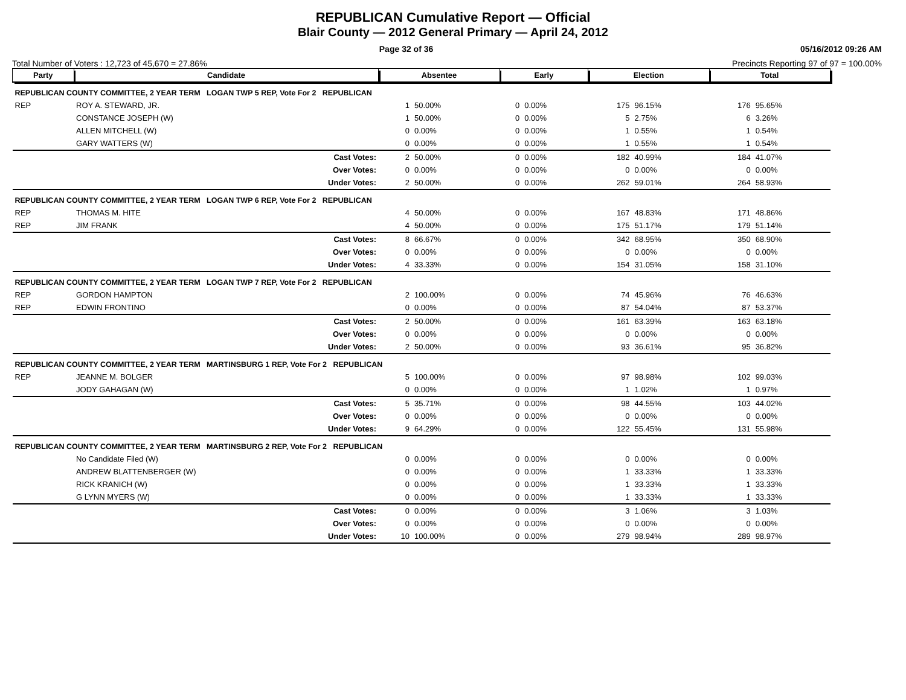REPUBLICAN Cumulative Report — Official
Blair County — 2012 General Primary — April 24, 2012
Page 32 of 36 05/16/2012 09:26 AM
Total Number of Voters : 12,723 of 45,670 = 27.86% Precincts Reporting 97 of 97 = 100.00%
| Party | Candidate | Absentee | | Early | | Election | | Total | |
| --- | --- | --- | --- | --- | --- | --- | --- | --- | --- |
| REPUBLICAN COUNTY COMMITTEE, 2 YEAR TERM LOGAN TWP 5 REP, Vote For 2 REPUBLICAN | | | | | | | | | |
| REP | ROY A. STEWARD, JR. | 1 | 50.00% | 0 | 0.00% | 175 | 96.15% | 176 | 95.65% |
| | CONSTANCE JOSEPH (W) | 1 | 50.00% | 0 | 0.00% | 5 | 2.75% | 6 | 3.26% |
| | ALLEN MITCHELL (W) | 0 | 0.00% | 0 | 0.00% | 1 | 0.55% | 1 | 0.54% |
| | GARY WATTERS (W) | 0 | 0.00% | 0 | 0.00% | 1 | 0.55% | 1 | 0.54% |
| | Cast Votes: | 2 | 50.00% | 0 | 0.00% | 182 | 40.99% | 184 | 41.07% |
| | Over Votes: | 0 | 0.00% | 0 | 0.00% | 0 | 0.00% | 0 | 0.00% |
| | Under Votes: | 2 | 50.00% | 0 | 0.00% | 262 | 59.01% | 264 | 58.93% |
| REPUBLICAN COUNTY COMMITTEE, 2 YEAR TERM LOGAN TWP 6 REP, Vote For 2 REPUBLICAN | | | | | | | | | |
| REP | THOMAS M. HITE | 4 | 50.00% | 0 | 0.00% | 167 | 48.83% | 171 | 48.86% |
| REP | JIM FRANK | 4 | 50.00% | 0 | 0.00% | 175 | 51.17% | 179 | 51.14% |
| | Cast Votes: | 8 | 66.67% | 0 | 0.00% | 342 | 68.95% | 350 | 68.90% |
| | Over Votes: | 0 | 0.00% | 0 | 0.00% | 0 | 0.00% | 0 | 0.00% |
| | Under Votes: | 4 | 33.33% | 0 | 0.00% | 154 | 31.05% | 158 | 31.10% |
| REPUBLICAN COUNTY COMMITTEE, 2 YEAR TERM LOGAN TWP 7 REP, Vote For 2 REPUBLICAN | | | | | | | | | |
| REP | GORDON HAMPTON | 2 | 100.00% | 0 | 0.00% | 74 | 45.96% | 76 | 46.63% |
| REP | EDWIN FRONTINO | 0 | 0.00% | 0 | 0.00% | 87 | 54.04% | 87 | 53.37% |
| | Cast Votes: | 2 | 50.00% | 0 | 0.00% | 161 | 63.39% | 163 | 63.18% |
| | Over Votes: | 0 | 0.00% | 0 | 0.00% | 0 | 0.00% | 0 | 0.00% |
| | Under Votes: | 2 | 50.00% | 0 | 0.00% | 93 | 36.61% | 95 | 36.82% |
| REPUBLICAN COUNTY COMMITTEE, 2 YEAR TERM MARTINSBURG 1 REP, Vote For 2 REPUBLICAN | | | | | | | | | |
| REP | JEANNE M. BOLGER | 5 | 100.00% | 0 | 0.00% | 97 | 98.98% | 102 | 99.03% |
| | JODY GAHAGAN (W) | 0 | 0.00% | 0 | 0.00% | 1 | 1.02% | 1 | 0.97% |
| | Cast Votes: | 5 | 35.71% | 0 | 0.00% | 98 | 44.55% | 103 | 44.02% |
| | Over Votes: | 0 | 0.00% | 0 | 0.00% | 0 | 0.00% | 0 | 0.00% |
| | Under Votes: | 9 | 64.29% | 0 | 0.00% | 122 | 55.45% | 131 | 55.98% |
| REPUBLICAN COUNTY COMMITTEE, 2 YEAR TERM MARTINSBURG 2 REP, Vote For 2 REPUBLICAN | | | | | | | | | |
| | No Candidate Filed (W) | 0 | 0.00% | 0 | 0.00% | 0 | 0.00% | 0 | 0.00% |
| | ANDREW BLATTENBERGER (W) | 0 | 0.00% | 0 | 0.00% | 1 | 33.33% | 1 | 33.33% |
| | RICK KRANICH (W) | 0 | 0.00% | 0 | 0.00% | 1 | 33.33% | 1 | 33.33% |
| | G LYNN MYERS (W) | 0 | 0.00% | 0 | 0.00% | 1 | 33.33% | 1 | 33.33% |
| | Cast Votes: | 0 | 0.00% | 0 | 0.00% | 3 | 1.06% | 3 | 1.03% |
| | Over Votes: | 0 | 0.00% | 0 | 0.00% | 0 | 0.00% | 0 | 0.00% |
| | Under Votes: | 10 | 100.00% | 0 | 0.00% | 279 | 98.94% | 289 | 98.97% |